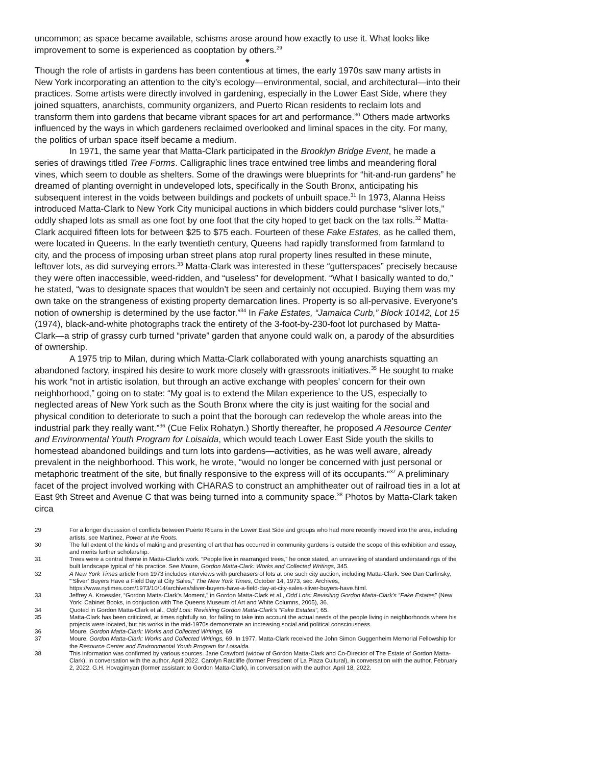uncommon; as space became available, schisms arose around how exactly to use it. What looks like improvement to some is experienced as cooptation by others.<sup>29</sup>
⁕
Though the role of artists in gardens has been contentious at times, the early 1970s saw many artists in New York incorporating an attention to the city’s ecology—environmental, social, and architectural—into their practices. Some artists were directly involved in gardening, especially in the Lower East Side, where they joined squatters, anarchists, community organizers, and Puerto Rican residents to reclaim lots and transform them into gardens that became vibrant spaces for art and performance.<sup>30</sup> Others made artworks influenced by the ways in which gardeners reclaimed overlooked and liminal spaces in the city. For many, the politics of urban space itself became a medium.
In 1971, the same year that Matta-Clark participated in the Brooklyn Bridge Event, he made a series of drawings titled Tree Forms. Calligraphic lines trace entwined tree limbs and meandering floral vines, which seem to double as shelters. Some of the drawings were blueprints for “hit-and-run gardens” he dreamed of planting overnight in undeveloped lots, specifically in the South Bronx, anticipating his subsequent interest in the voids between buildings and pockets of unbuilt space.<sup>31</sup> In 1973, Alanna Heiss introduced Matta-Clark to New York City municipal auctions in which bidders could purchase “sliver lots,” oddly shaped lots as small as one foot by one foot that the city hoped to get back on the tax rolls.<sup>32</sup> Matta-Clark acquired fifteen lots for between $25 to $75 each. Fourteen of these Fake Estates, as he called them, were located in Queens. In the early twentieth century, Queens had rapidly transformed from farmland to city, and the process of imposing urban street plans atop rural property lines resulted in these minute, leftover lots, as did surveying errors.<sup>33</sup> Matta-Clark was interested in these “gutterspaces” precisely because they were often inaccessible, weed-ridden, and “useless” for development. “What I basically wanted to do,” he stated, “was to designate spaces that wouldn’t be seen and certainly not occupied. Buying them was my own take on the strangeness of existing property demarcation lines. Property is so all-pervasive. Everyone’s notion of ownership is determined by the use factor.”<sup>34</sup> In Fake Estates, “Jamaica Curb,” Block 10142, Lot 15 (1974), black-and-white photographs track the entirety of the 3-foot-by-230-foot lot purchased by Matta-Clark—a strip of grassy curb turned “private” garden that anyone could walk on, a parody of the absurdities of ownership.
A 1975 trip to Milan, during which Matta-Clark collaborated with young anarchists squatting an abandoned factory, inspired his desire to work more closely with grassroots initiatives.<sup>35</sup> He sought to make his work “not in artistic isolation, but through an active exchange with peoples’ concern for their own neighborhood,” going on to state: “My goal is to extend the Milan experience to the US, especially to neglected areas of New York such as the South Bronx where the city is just waiting for the social and physical condition to deteriorate to such a point that the borough can redevelop the whole areas into the industrial park they really want.”<sup>36</sup> (Cue Felix Rohatyn.) Shortly thereafter, he proposed A Resource Center and Environmental Youth Program for Loisaida, which would teach Lower East Side youth the skills to homestead abandoned buildings and turn lots into gardens—activities, as he was well aware, already prevalent in the neighborhood. This work, he wrote, “would no longer be concerned with just personal or metaphoric treatment of the site, but finally responsive to the express will of its occupants.”<sup>37</sup> A preliminary facet of the project involved working with CHARAS to construct an amphitheater out of railroad ties in a lot at East 9th Street and Avenue C that was being turned into a community space.<sup>38</sup> Photos by Matta-Clark taken circa
29 For a longer discussion of conflicts between Puerto Ricans in the Lower East Side and groups who had more recently moved into the area, including artists, see Martinez, Power at the Roots.
30 The full extent of the kinds of making and presenting of art that has occurred in community gardens is outside the scope of this exhibition and essay, and merits further scholarship.
31 Trees were a central theme in Matta-Clark’s work. “People live in rearranged trees,” he once stated, an unraveling of standard understandings of the built landscape typical of his practice. See Moure, Gordon Matta-Clark: Works and Collected Writings, 345.
32 A New York Times article from 1973 includes interviews with purchasers of lots at one such city auction, including Matta-Clark. See Dan Carlinsky, “‘Sliver’ Buyers Have a Field Day at City Sales,” The New York Times, October 14, 1973, sec. Archives, https://www.nytimes.com/1973/10/14/archives/sliver-buyers-have-a-field-day-at-city-sales-sliver-buyers-have.html.
33 Jeffrey A. Kroessler, “Gordon Matta-Clark’s Moment,” in Gordon Matta-Clark et al., Odd Lots: Revisiting Gordon Matta-Clark’s “Fake Estates” (New York: Cabinet Books, in conjuction with The Queens Museum of Art and White Columns, 2005), 36.
34 Quoted in Gordon Matta-Clark et al., Odd Lots: Revisiting Gordon Matta-Clark’s “Fake Estates”, 65.
35 Matta-Clark has been criticized, at times rightfully so, for failing to take into account the actual needs of the people living in neighborhoods where his projects were located, but his works in the mid-1970s demonstrate an increasing social and political consciousness.
36 Moure, Gordon Matta-Clark: Works and Collected Writings, 69
37 Moure, Gordon Matta-Clark: Works and Collected Writings, 69. In 1977, Matta-Clark received the John Simon Guggenheim Memorial Fellowship for the Resource Center and Environmental Youth Program for Loisaida.
38 This information was confirmed by various sources. Jane Crawford (widow of Gordon Matta-Clark and Co-Director of The Estate of Gordon Matta-Clark), in conversation with the author, April 2022. Carolyn Ratcliffe (former President of La Plaza Cultural), in conversation with the author, February 2, 2022. G.H. Hovagimyan (former assistant to Gordon Matta-Clark), in conversation with the author, April 18, 2022.